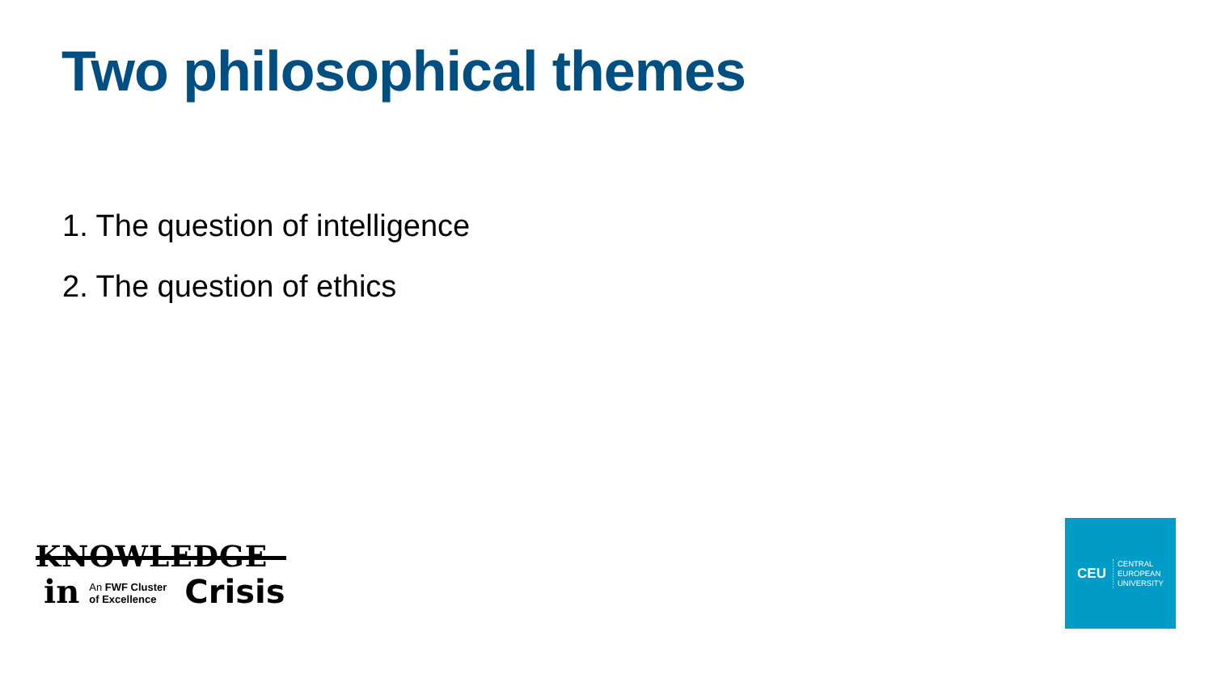Two philosophical themes
1. The question of intelligence
2. The question of ethics
KNOWLEDGE
in An FWF Cluster
of Excellence Crisis
CEU
CENTRAL
EUROPEAN
UNIVERSITY